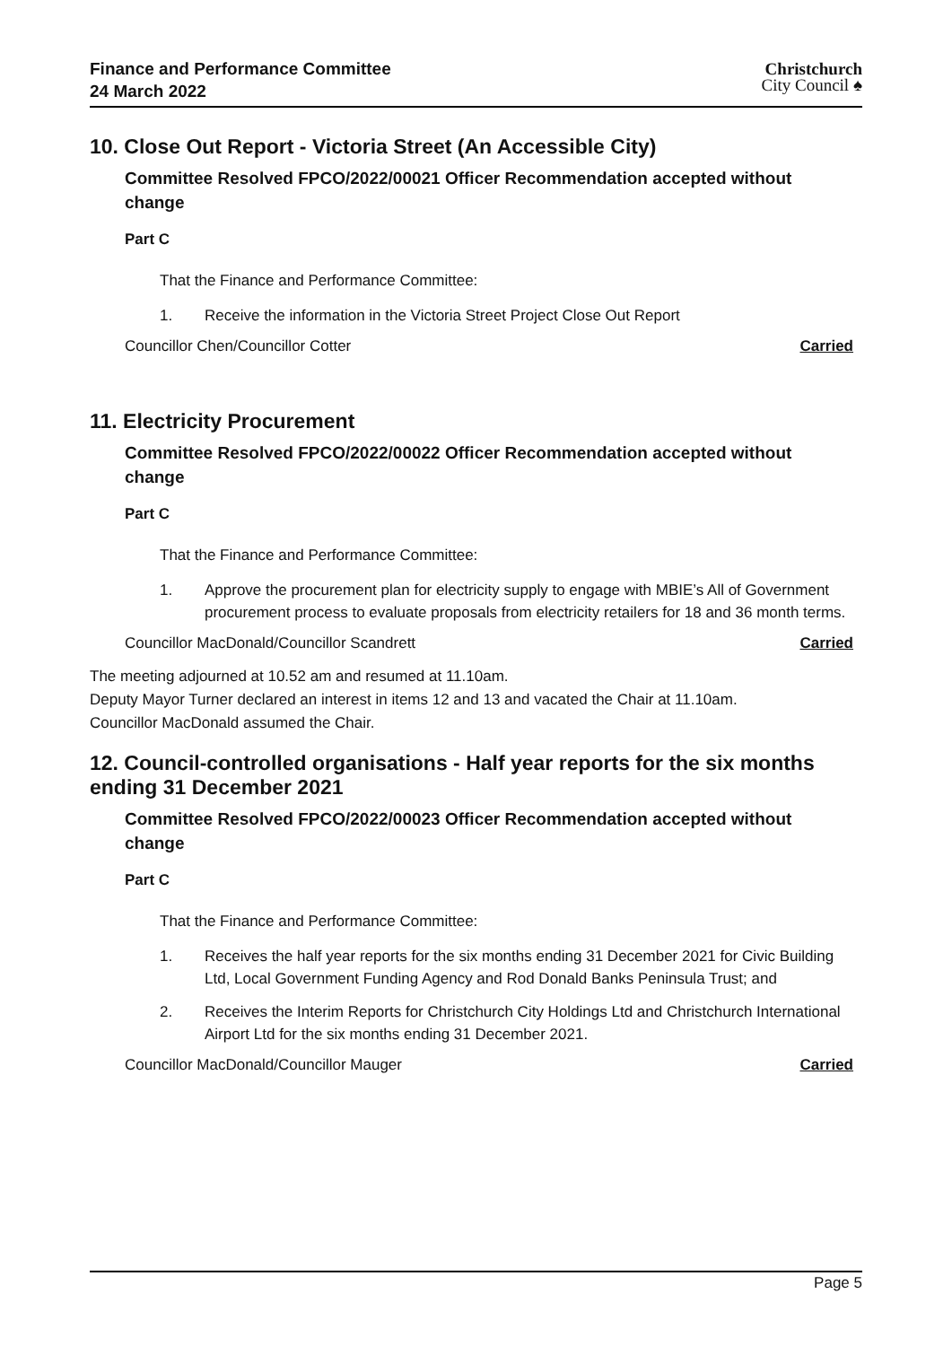Finance and Performance Committee
24 March 2022
Christchurch
City Council ♠
10. Close Out Report - Victoria Street (An Accessible City)
Committee Resolved FPCO/2022/00021 Officer Recommendation accepted without change
Part C
That the Finance and Performance Committee:
1. Receive the information in the Victoria Street Project Close Out Report
Councillor Chen/Councillor Cotter Carried
11. Electricity Procurement
Committee Resolved FPCO/2022/00022 Officer Recommendation accepted without change
Part C
That the Finance and Performance Committee:
1. Approve the procurement plan for electricity supply to engage with MBIE’s All of Government procurement process to evaluate proposals from electricity retailers for 18 and 36 month terms.
Councillor MacDonald/Councillor Scandrett Carried
The meeting adjourned at 10.52 am and resumed at 11.10am.
Deputy Mayor Turner declared an interest in items 12 and 13 and vacated the Chair at 11.10am.
Councillor MacDonald assumed the Chair.
12. Council-controlled organisations - Half year reports for the six months ending 31 December 2021
Committee Resolved FPCO/2022/00023 Officer Recommendation accepted without change
Part C
That the Finance and Performance Committee:
1. Receives the half year reports for the six months ending 31 December 2021 for Civic Building Ltd, Local Government Funding Agency and Rod Donald Banks Peninsula Trust; and
2. Receives the Interim Reports for Christchurch City Holdings Ltd and Christchurch International Airport Ltd for the six months ending 31 December 2021.
Councillor MacDonald/Councillor Mauger Carried
Page 5